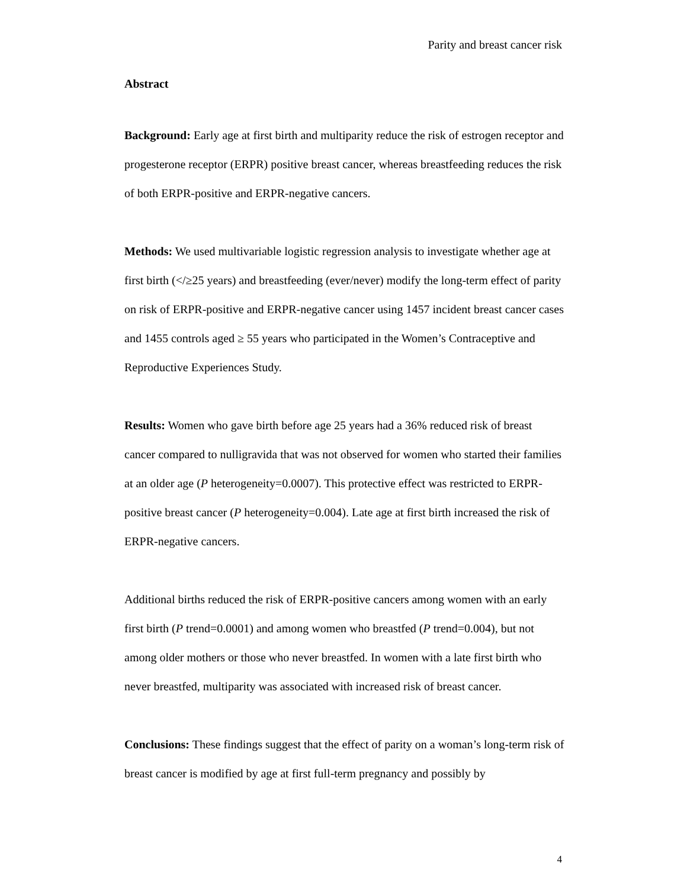Parity and breast cancer risk
Abstract
Background: Early age at first birth and multiparity reduce the risk of estrogen receptor and progesterone receptor (ERPR) positive breast cancer, whereas breastfeeding reduces the risk of both ERPR-positive and ERPR-negative cancers.
Methods: We used multivariable logistic regression analysis to investigate whether age at first birth (</≥25 years) and breastfeeding (ever/never) modify the long-term effect of parity on risk of ERPR-positive and ERPR-negative cancer using 1457 incident breast cancer cases and 1455 controls aged ≥ 55 years who participated in the Women’s Contraceptive and Reproductive Experiences Study.
Results: Women who gave birth before age 25 years had a 36% reduced risk of breast cancer compared to nulligravida that was not observed for women who started their families at an older age (P heterogeneity=0.0007). This protective effect was restricted to ERPR-positive breast cancer (P heterogeneity=0.004). Late age at first birth increased the risk of ERPR-negative cancers.
Additional births reduced the risk of ERPR-positive cancers among women with an early first birth (P trend=0.0001) and among women who breastfed (P trend=0.004), but not among older mothers or those who never breastfed. In women with a late first birth who never breastfed, multiparity was associated with increased risk of breast cancer.
Conclusions: These findings suggest that the effect of parity on a woman’s long-term risk of breast cancer is modified by age at first full-term pregnancy and possibly by
4